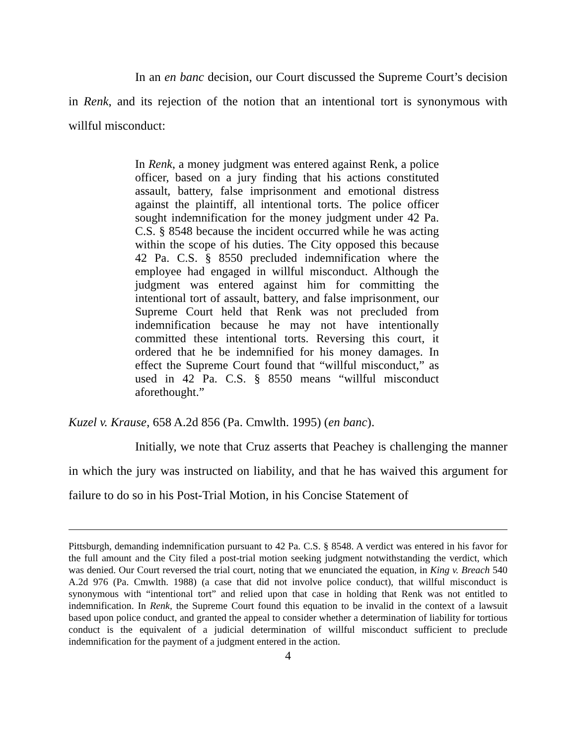In an en banc decision, our Court discussed the Supreme Court’s decision in Renk, and its rejection of the notion that an intentional tort is synonymous with willful misconduct:
In Renk, a money judgment was entered against Renk, a police officer, based on a jury finding that his actions constituted assault, battery, false imprisonment and emotional distress against the plaintiff, all intentional torts. The police officer sought indemnification for the money judgment under 42 Pa. C.S. § 8548 because the incident occurred while he was acting within the scope of his duties. The City opposed this because 42 Pa. C.S. § 8550 precluded indemnification where the employee had engaged in willful misconduct. Although the judgment was entered against him for committing the intentional tort of assault, battery, and false imprisonment, our Supreme Court held that Renk was not precluded from indemnification because he may not have intentionally committed these intentional torts. Reversing this court, it ordered that he be indemnified for his money damages. In effect the Supreme Court found that “willful misconduct,” as used in 42 Pa. C.S. § 8550 means “willful misconduct aforethought.”
Kuzel v. Krause, 658 A.2d 856 (Pa. Cmwlth. 1995) (en banc).
Initially, we note that Cruz asserts that Peachey is challenging the manner in which the jury was instructed on liability, and that he has waived this argument for failure to do so in his Post-Trial Motion, in his Concise Statement of
Pittsburgh, demanding indemnification pursuant to 42 Pa. C.S. § 8548. A verdict was entered in his favor for the full amount and the City filed a post-trial motion seeking judgment notwithstanding the verdict, which was denied. Our Court reversed the trial court, noting that we enunciated the equation, in King v. Breach 540 A.2d 976 (Pa. Cmwlth. 1988) (a case that did not involve police conduct), that willful misconduct is synonymous with “intentional tort” and relied upon that case in holding that Renk was not entitled to indemnification. In Renk, the Supreme Court found this equation to be invalid in the context of a lawsuit based upon police conduct, and granted the appeal to consider whether a determination of liability for tortious conduct is the equivalent of a judicial determination of willful misconduct sufficient to preclude indemnification for the payment of a judgment entered in the action.
4